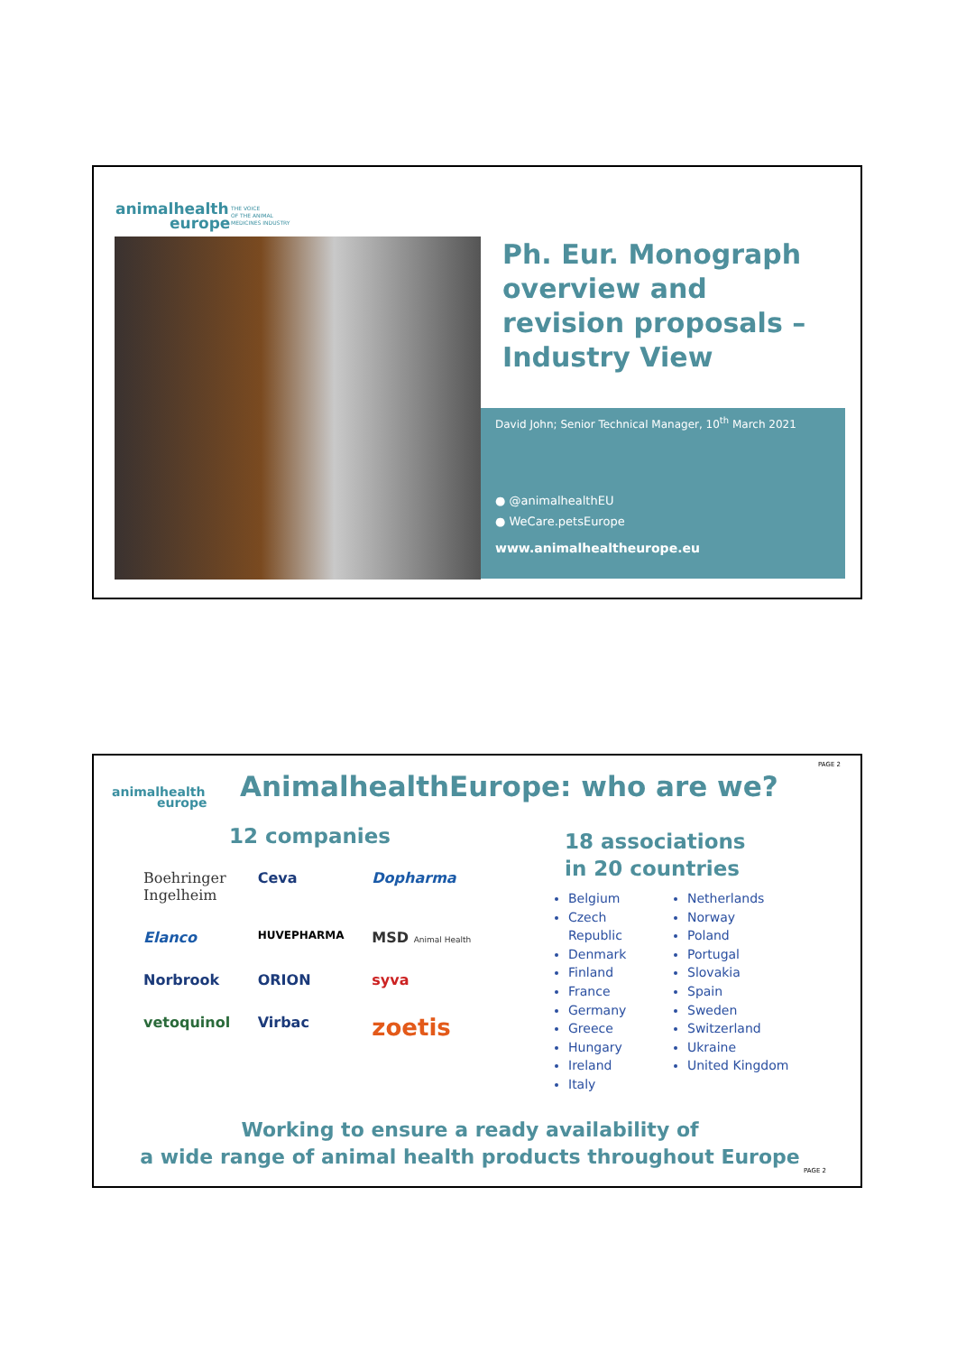animalhealth
europe
THE VOICE
OF THE ANIMAL
MEDICINES INDUSTRY
Ph. Eur. Monograph overview and revision proposals – Industry View
David John; Senior Technical Manager, 10<sup>th</sup> March 2021
● @animalhealthEU
● WeCare.petsEurope
www.animalhealtheurope.eu
animalhealth
europe
PAGE 2
AnimalhealthEurope: who are we?
12 companies
Boehringer Ingelheim Ceva Dopharma Elanco HUVEPHARMA MSD Animal Health Norbrook ORION syva vetoquinol Virbac zoetis
18 associations
in 20 countries
Belgium
Czech Republic
Denmark
Finland
France
Germany
Greece
Hungary
Ireland
Italy
Netherlands
Norway
Poland
Portugal
Slovakia
Spain
Sweden
Switzerland
Ukraine
United Kingdom
Working to ensure a ready availability of
a wide range of animal health products throughout Europe
PAGE 2